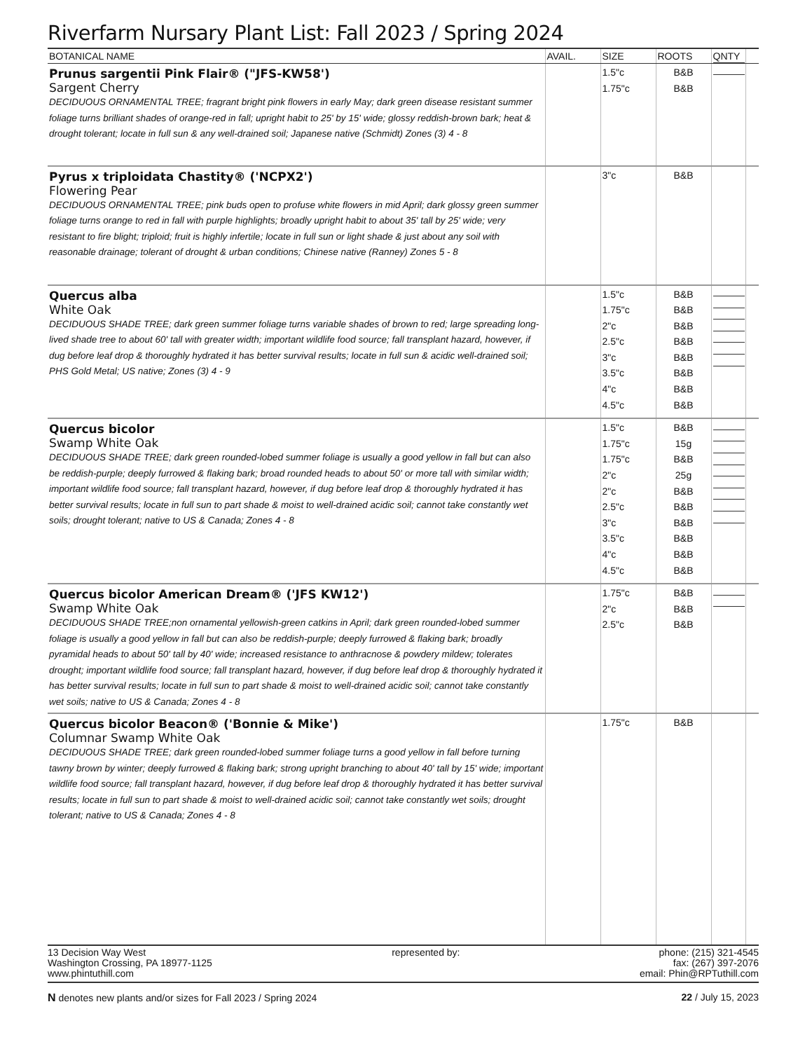Riverfarm Nursary Plant List: Fall 2023 / Spring 2024
| BOTANICAL NAME | AVAIL. | SIZE | ROOTS | QNTY | |
| --- | --- | --- | --- | --- | --- |
| Prunus sargentii Pink Flair® ("JFS-KW58') Sargent Cherry DECIDUOUS ORNAMENTAL TREE; fragrant bright pink flowers in early May; dark green disease resistant summer foliage turns brilliant shades of orange-red in fall; upright habit to 25' by 15' wide; glossy reddish-brown bark; heat & drought tolerant; locate in full sun & any well-drained soil; Japanese native (Schmidt) Zones (3) 4 - 8 | | 1.5"c 1.75"c | B&B B&B | | |
| Pyrus x triploidata Chastity® ('NCPX2') Flowering Pear DECIDUOUS ORNAMENTAL TREE; pink buds open to profuse white flowers in mid April; dark glossy green summer foliage turns orange to red in fall with purple highlights; broadly upright habit to about 35' tall by 25' wide; very resistant to fire blight; triploid; fruit is highly infertile; locate in full sun or light shade & just about any soil with reasonable drainage; tolerant of drought & urban conditions; Chinese native (Ranney) Zones 5 - 8 | | 3"c | B&B | | |
| Quercus alba White Oak DECIDUOUS SHADE TREE; dark green summer foliage turns variable shades of brown to red; large spreading long-lived shade tree to about 60' tall with greater width; important wildlife food source; fall transplant hazard, however, if dug before leaf drop & thoroughly hydrated it has better survival results; locate in full sun & acidic well-drained soil; PHS Gold Metal; US native; Zones (3) 4 - 9 | | 1.5"c 1.75"c 2"c 2.5"c 3"c 3.5"c 4"c 4.5"c | B&B B&B B&B B&B B&B B&B B&B B&B | | |
| Quercus bicolor Swamp White Oak DECIDUOUS SHADE TREE; dark green rounded-lobed summer foliage is usually a good yellow in fall but can also be reddish-purple; deeply furrowed & flaking bark; broad rounded heads to about 50' or more tall with similar width; important wildlife food source; fall transplant hazard, however, if dug before leaf drop & thoroughly hydrated it has better survival results; locate in full sun to part shade & moist to well-drained acidic soil; cannot take constantly wet soils; drought tolerant; native to US & Canada; Zones 4 - 8 | | 1.5"c 1.75"c 1.75"c 2"c 2"c 2.5"c 3"c 3.5"c 4"c 4.5"c | B&B 15g B&B 25g B&B B&B B&B B&B B&B B&B | | |
| Quercus bicolor American Dream® ('JFS KW12') Swamp White Oak DECIDUOUS SHADE TREE;non ornamental yellowish-green catkins in April; dark green rounded-lobed summer foliage is usually a good yellow in fall but can also be reddish-purple; deeply furrowed & flaking bark; broadly pyramidal heads to about 50' tall by 40' wide; increased resistance to anthracnose & powdery mildew; tolerates drought; important wildlife food source; fall transplant hazard, however, if dug before leaf drop & thoroughly hydrated it has better survival results; locate in full sun to part shade & moist to well-drained acidic soil; cannot take constantly wet soils; native to US & Canada; Zones 4 - 8 | | 1.75"c 2"c 2.5"c | B&B B&B B&B | | |
| Quercus bicolor Beacon® ('Bonnie & Mike') Columnar Swamp White Oak DECIDUOUS SHADE TREE; dark green rounded-lobed summer foliage turns a good yellow in fall before turning tawny brown by winter; deeply furrowed & flaking bark; strong upright branching to about 40' tall by 15' wide; important wildlife food source; fall transplant hazard, however, if dug before leaf drop & thoroughly hydrated it has better survival results; locate in full sun to part shade & moist to well-drained acidic soil; cannot take constantly wet soils; drought tolerant; native to US & Canada; Zones 4 - 8 | | 1.75"c | B&B | | |
13 Decision Way West
Washington Crossing, PA 18977-1125
www.phintuthill.com
represented by: phone: (215) 321-4545
fax: (267) 397-2076
email: Phin@RPTuthill.com
N denotes new plants and/or sizes for Fall 2023 / Spring 2024
22 / July 15, 2023